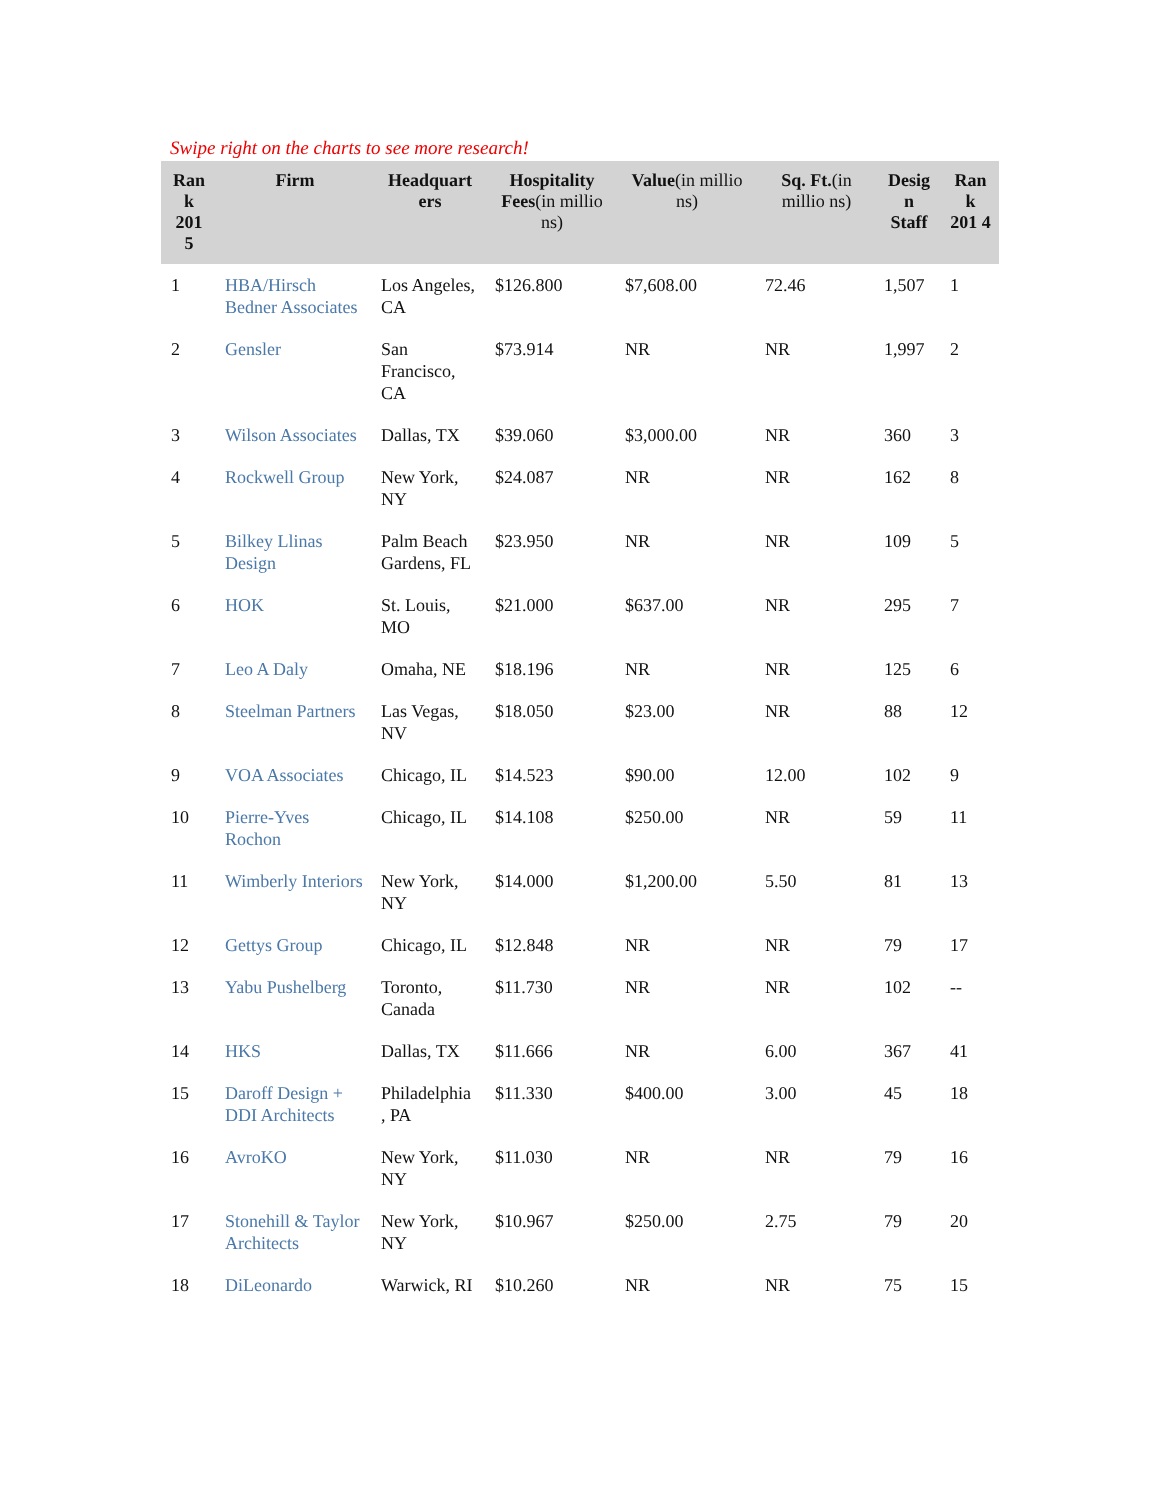Swipe right on the charts to see more research!
| Ran k 201 5 | Firm | Headquart ers | Hospitality Fees (in millio ns) | Value (in millio ns) | Sq. Ft. (in millio ns) | Desig n Staff | Ran k 201 4 |
| --- | --- | --- | --- | --- | --- | --- | --- |
| 1 | HBA/Hirsch Bedner Associates | Los Angeles, CA | $126.800 | $7,608.00 | 72.46 | 1,507 | 1 |
| 2 | Gensler | San Francisco, CA | $73.914 | NR | NR | 1,997 | 2 |
| 3 | Wilson Associates | Dallas, TX | $39.060 | $3,000.00 | NR | 360 | 3 |
| 4 | Rockwell Group | New York, NY | $24.087 | NR | NR | 162 | 8 |
| 5 | Bilkey Llinas Design | Palm Beach Gardens, FL | $23.950 | NR | NR | 109 | 5 |
| 6 | HOK | St. Louis, MO | $21.000 | $637.00 | NR | 295 | 7 |
| 7 | Leo A Daly | Omaha, NE | $18.196 | NR | NR | 125 | 6 |
| 8 | Steelman Partners | Las Vegas, NV | $18.050 | $23.00 | NR | 88 | 12 |
| 9 | VOA Associates | Chicago, IL | $14.523 | $90.00 | 12.00 | 102 | 9 |
| 10 | Pierre-Yves Rochon | Chicago, IL | $14.108 | $250.00 | NR | 59 | 11 |
| 11 | Wimberly Interiors | New York, NY | $14.000 | $1,200.00 | 5.50 | 81 | 13 |
| 12 | Gettys Group | Chicago, IL | $12.848 | NR | NR | 79 | 17 |
| 13 | Yabu Pushelberg | Toronto, Canada | $11.730 | NR | NR | 102 | -- |
| 14 | HKS | Dallas, TX | $11.666 | NR | 6.00 | 367 | 41 |
| 15 | Daroff Design + DDI Architects | Philadelphia , PA | $11.330 | $400.00 | 3.00 | 45 | 18 |
| 16 | AvroKO | New York, NY | $11.030 | NR | NR | 79 | 16 |
| 17 | Stonehill & Taylor Architects | New York, NY | $10.967 | $250.00 | 2.75 | 79 | 20 |
| 18 | DiLeonardo | Warwick, RI | $10.260 | NR | NR | 75 | 15 |